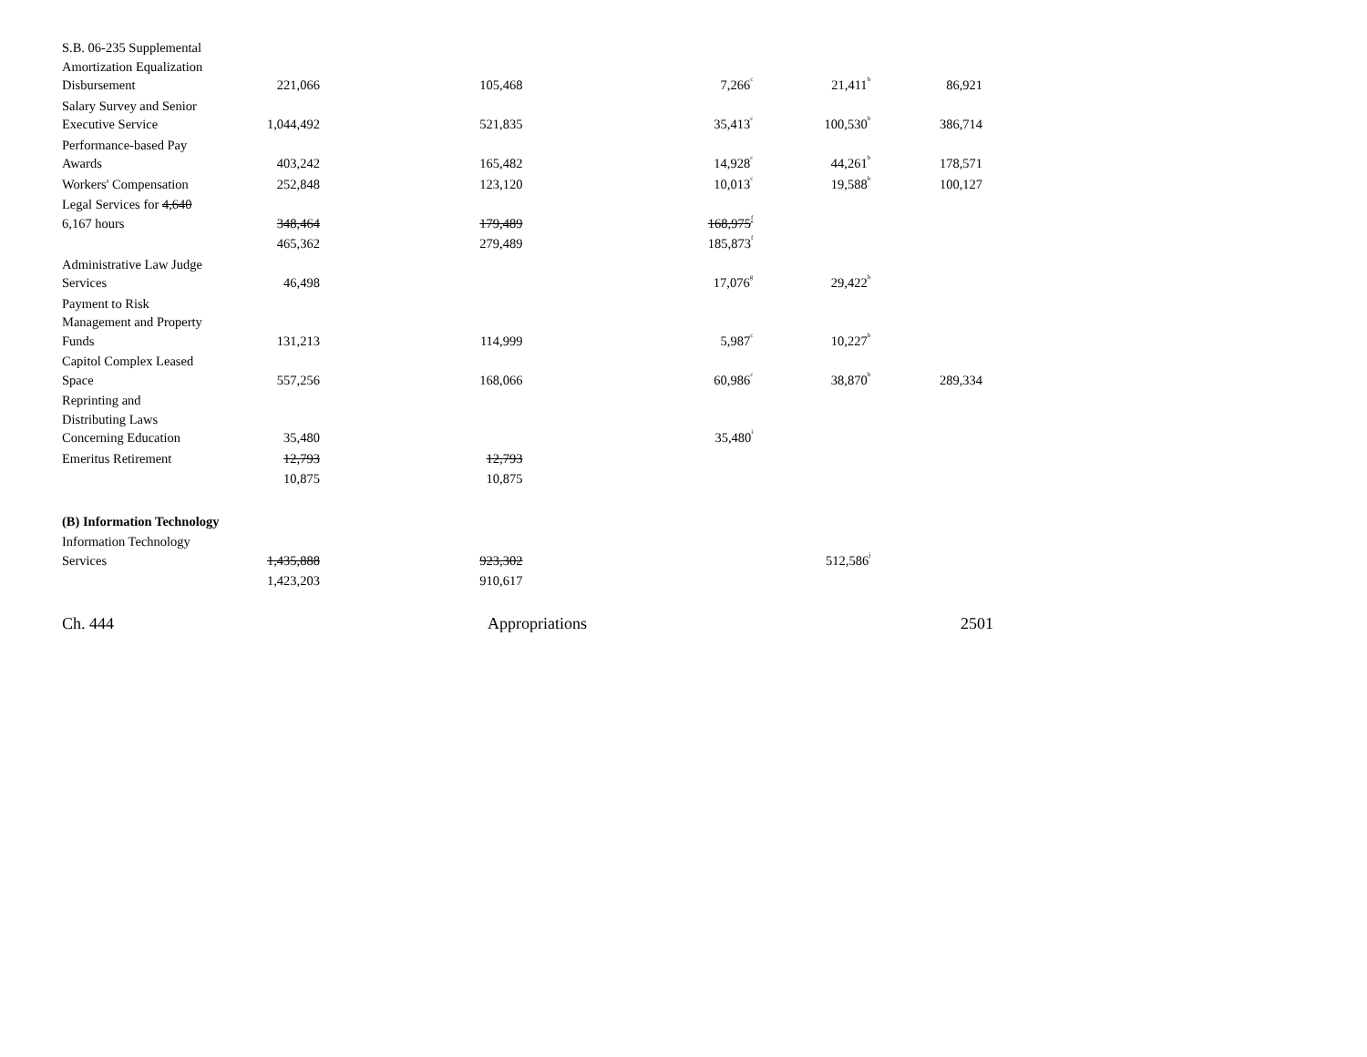| S.B. 06-235 Supplemental Amortization Equalization Disbursement | 221,066 | 105,468 | 7,266<sup>c</sup> | 21,411<sup>b</sup> | 86,921 |
| Salary Survey and Senior Executive Service | 1,044,492 | 521,835 | 35,413<sup>c</sup> | 100,530<sup>b</sup> | 386,714 |
| Performance-based Pay Awards | 403,242 | 165,482 | 14,928<sup>c</sup> | 44,261<sup>b</sup> | 178,571 |
| Workers' Compensation | 252,848 | 123,120 | 10,013<sup>c</sup> | 19,588<sup>b</sup> | 100,127 |
| Legal Services for 4,640 6,167 hours | 348,464 | 179,489 | 168,975<sup>f</sup> | | |
| | 465,362 | 279,489 | 185,873<sup>f</sup> | | |
| Administrative Law Judge Services | 46,498 | | 17,076<sup>g</sup> | 29,422<sup>h</sup> | |
| Payment to Risk Management and Property Funds | 131,213 | 114,999 | 5,987<sup>c</sup> | 10,227<sup>b</sup> | |
| Capitol Complex Leased Space | 557,256 | 168,066 | 60,986<sup>c</sup> | 38,870<sup>b</sup> | 289,334 |
| Reprinting and Distributing Laws Concerning Education | 35,480 | | 35,480<sup>i</sup> | | |
| Emeritus Retirement | 12,793 | 12,793 | | | |
| | 10,875 | 10,875 | | | |
| (B) Information Technology | | | | | |
| Information Technology Services | 1,435,888 | 923,302 | | 512,586<sup>j</sup> | |
| | 1,423,203 | 910,617 | | | |
Ch. 444 Appropriations 2501